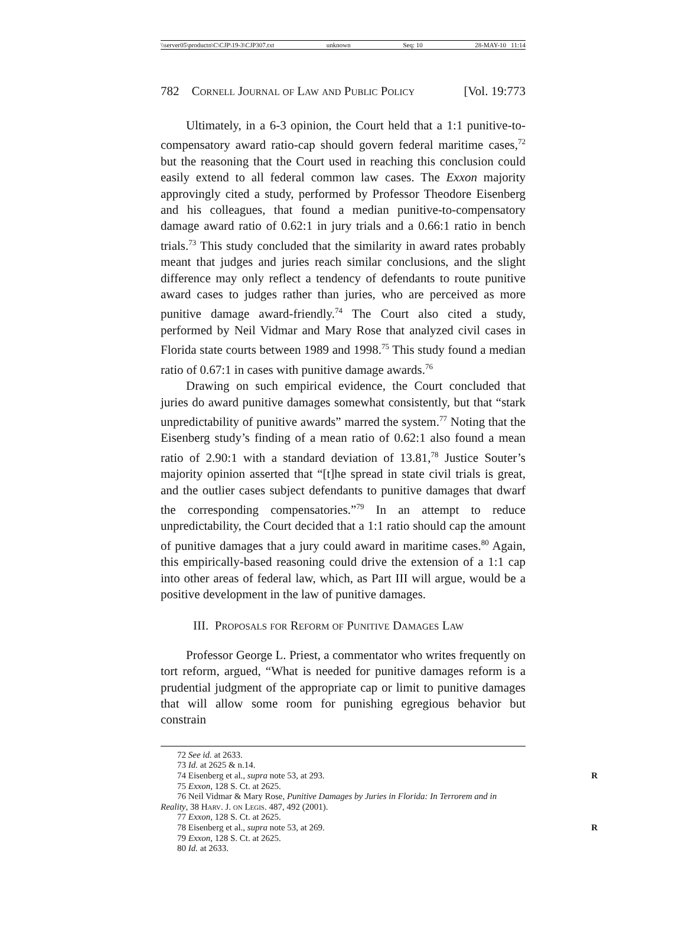\\server05\productn\C\CJP\19-3\CJP307.txt unknown Seq: 10 28-MAY-10 11:14
782 Cornell Journal of Law and Public Policy [Vol. 19:773
Ultimately, in a 6-3 opinion, the Court held that a 1:1 punitive-to-compensatory award ratio-cap should govern federal maritime cases,<sup>72</sup> but the reasoning that the Court used in reaching this conclusion could easily extend to all federal common law cases. The Exxon majority approvingly cited a study, performed by Professor Theodore Eisenberg and his colleagues, that found a median punitive-to-compensatory damage award ratio of 0.62:1 in jury trials and a 0.66:1 ratio in bench trials.<sup>73</sup> This study concluded that the similarity in award rates probably meant that judges and juries reach similar conclusions, and the slight difference may only reflect a tendency of defendants to route punitive award cases to judges rather than juries, who are perceived as more punitive damage award-friendly.<sup>74</sup> The Court also cited a study, performed by Neil Vidmar and Mary Rose that analyzed civil cases in Florida state courts between 1989 and 1998.<sup>75</sup> This study found a median ratio of 0.67:1 in cases with punitive damage awards.<sup>76</sup>
Drawing on such empirical evidence, the Court concluded that juries do award punitive damages somewhat consistently, but that “stark unpredictability of punitive awards” marred the system.<sup>77</sup> Noting that the Eisenberg study’s finding of a mean ratio of 0.62:1 also found a mean ratio of 2.90:1 with a standard deviation of 13.81,<sup>78</sup> Justice Souter’s majority opinion asserted that “[t]he spread in state civil trials is great, and the outlier cases subject defendants to punitive damages that dwarf the corresponding compensatories.”<sup>79</sup> In an attempt to reduce unpredictability, the Court decided that a 1:1 ratio should cap the amount of punitive damages that a jury could award in maritime cases.<sup>80</sup> Again, this empirically-based reasoning could drive the extension of a 1:1 cap into other areas of federal law, which, as Part III will argue, would be a positive development in the law of punitive damages.
III. Proposals for Reform of Punitive Damages Law
Professor George L. Priest, a commentator who writes frequently on tort reform, argued, “What is needed for punitive damages reform is a prudential judgment of the appropriate cap or limit to punitive damages that will allow some room for punishing egregious behavior but constrain
72 See id. at 2633.
73 Id. at 2625 & n.14.
74 Eisenberg et al., supra note 53, at 293. R
75 Exxon, 128 S. Ct. at 2625.
76 Neil Vidmar & Mary Rose, Punitive Damages by Juries in Florida: In Terrorem and in Reality, 38 Harv. J. on Legis. 487, 492 (2001).
77 Exxon, 128 S. Ct. at 2625.
78 Eisenberg et al., supra note 53, at 269. R
79 Exxon, 128 S. Ct. at 2625.
80 Id. at 2633.